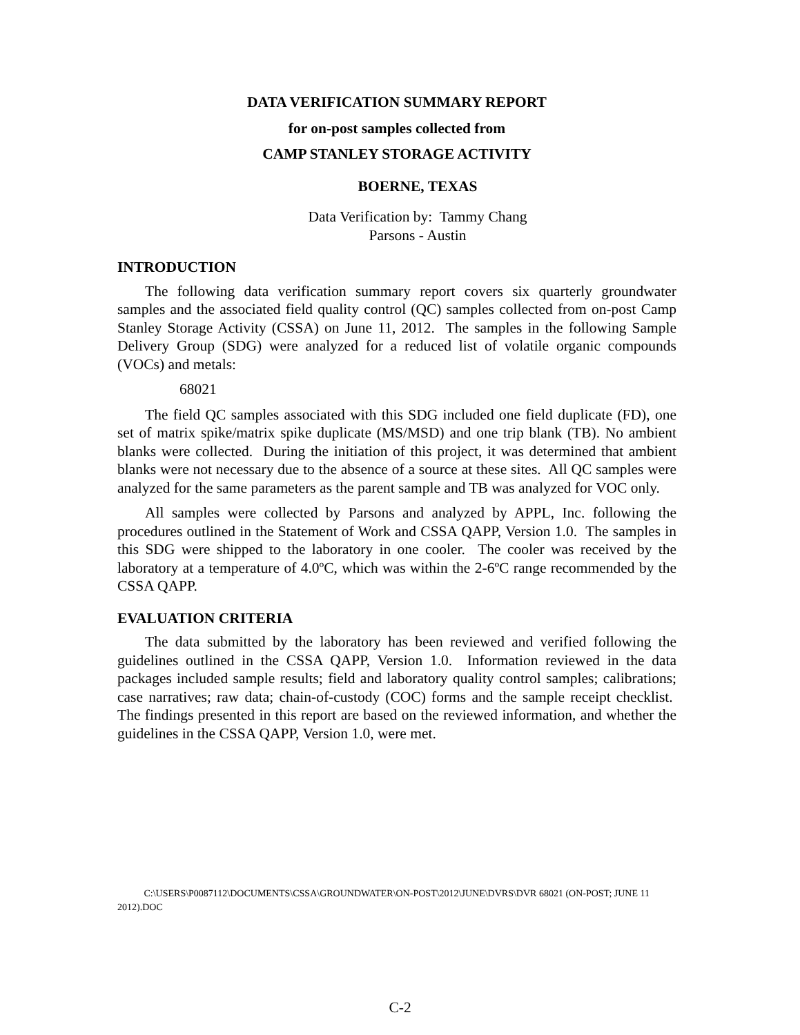DATA VERIFICATION SUMMARY REPORT
for on-post samples collected from
CAMP STANLEY STORAGE ACTIVITY
BOERNE, TEXAS
Data Verification by: Tammy Chang
Parsons - Austin
INTRODUCTION
The following data verification summary report covers six quarterly groundwater samples and the associated field quality control (QC) samples collected from on-post Camp Stanley Storage Activity (CSSA) on June 11, 2012. The samples in the following Sample Delivery Group (SDG) were analyzed for a reduced list of volatile organic compounds (VOCs) and metals:
68021
The field QC samples associated with this SDG included one field duplicate (FD), one set of matrix spike/matrix spike duplicate (MS/MSD) and one trip blank (TB). No ambient blanks were collected. During the initiation of this project, it was determined that ambient blanks were not necessary due to the absence of a source at these sites. All QC samples were analyzed for the same parameters as the parent sample and TB was analyzed for VOC only.
All samples were collected by Parsons and analyzed by APPL, Inc. following the procedures outlined in the Statement of Work and CSSA QAPP, Version 1.0. The samples in this SDG were shipped to the laboratory in one cooler. The cooler was received by the laboratory at a temperature of 4.0ºC, which was within the 2-6ºC range recommended by the CSSA QAPP.
EVALUATION CRITERIA
The data submitted by the laboratory has been reviewed and verified following the guidelines outlined in the CSSA QAPP, Version 1.0. Information reviewed in the data packages included sample results; field and laboratory quality control samples; calibrations; case narratives; raw data; chain-of-custody (COC) forms and the sample receipt checklist. The findings presented in this report are based on the reviewed information, and whether the guidelines in the CSSA QAPP, Version 1.0, were met.
C:\USERS\P0087112\DOCUMENTS\CSSA\GROUNDWATER\ON-POST\2012\JUNE\DVRS\DVR 68021 (ON-POST; JUNE 11 2012).DOC
C-2